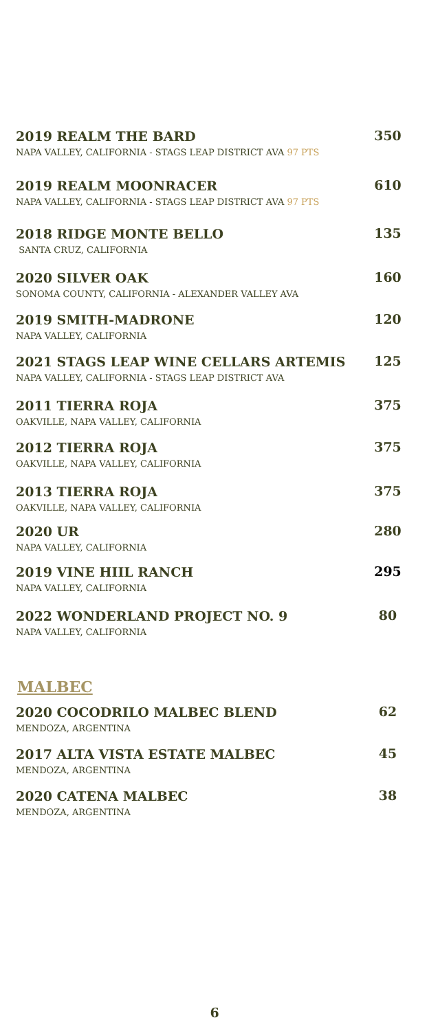2019 REALM THE BARD
NAPA VALLEY, CALIFORNIA - STAGS LEAP DISTRICT AVA 97 PTS
350
2019 REALM MOONRACER
NAPA VALLEY, CALIFORNIA - STAGS LEAP DISTRICT AVA 97 PTS
610
2018 RIDGE MONTE BELLO
SANTA CRUZ, CALIFORNIA
135
2020 SILVER OAK
SONOMA COUNTY, CALIFORNIA - ALEXANDER VALLEY AVA
160
2019 SMITH-MADRONE
NAPA VALLEY, CALIFORNIA
120
2021 STAGS LEAP WINE CELLARS ARTEMIS
NAPA VALLEY, CALIFORNIA - STAGS LEAP DISTRICT AVA
125
2011 TIERRA ROJA
OAKVILLE, NAPA VALLEY, CALIFORNIA
375
2012 TIERRA ROJA
OAKVILLE, NAPA VALLEY, CALIFORNIA
375
2013 TIERRA ROJA
OAKVILLE, NAPA VALLEY, CALIFORNIA
375
2020 UR
NAPA VALLEY, CALIFORNIA
280
2019 VINE HIIL RANCH
NAPA VALLEY, CALIFORNIA
295
2022 WONDERLAND PROJECT NO. 9
NAPA VALLEY, CALIFORNIA
80
MALBEC
2020 COCODRILO MALBEC BLEND
MENDOZA, ARGENTINA
62
2017 ALTA VISTA ESTATE MALBEC
MENDOZA, ARGENTINA
45
2020 CATENA MALBEC
MENDOZA, ARGENTINA
38
6